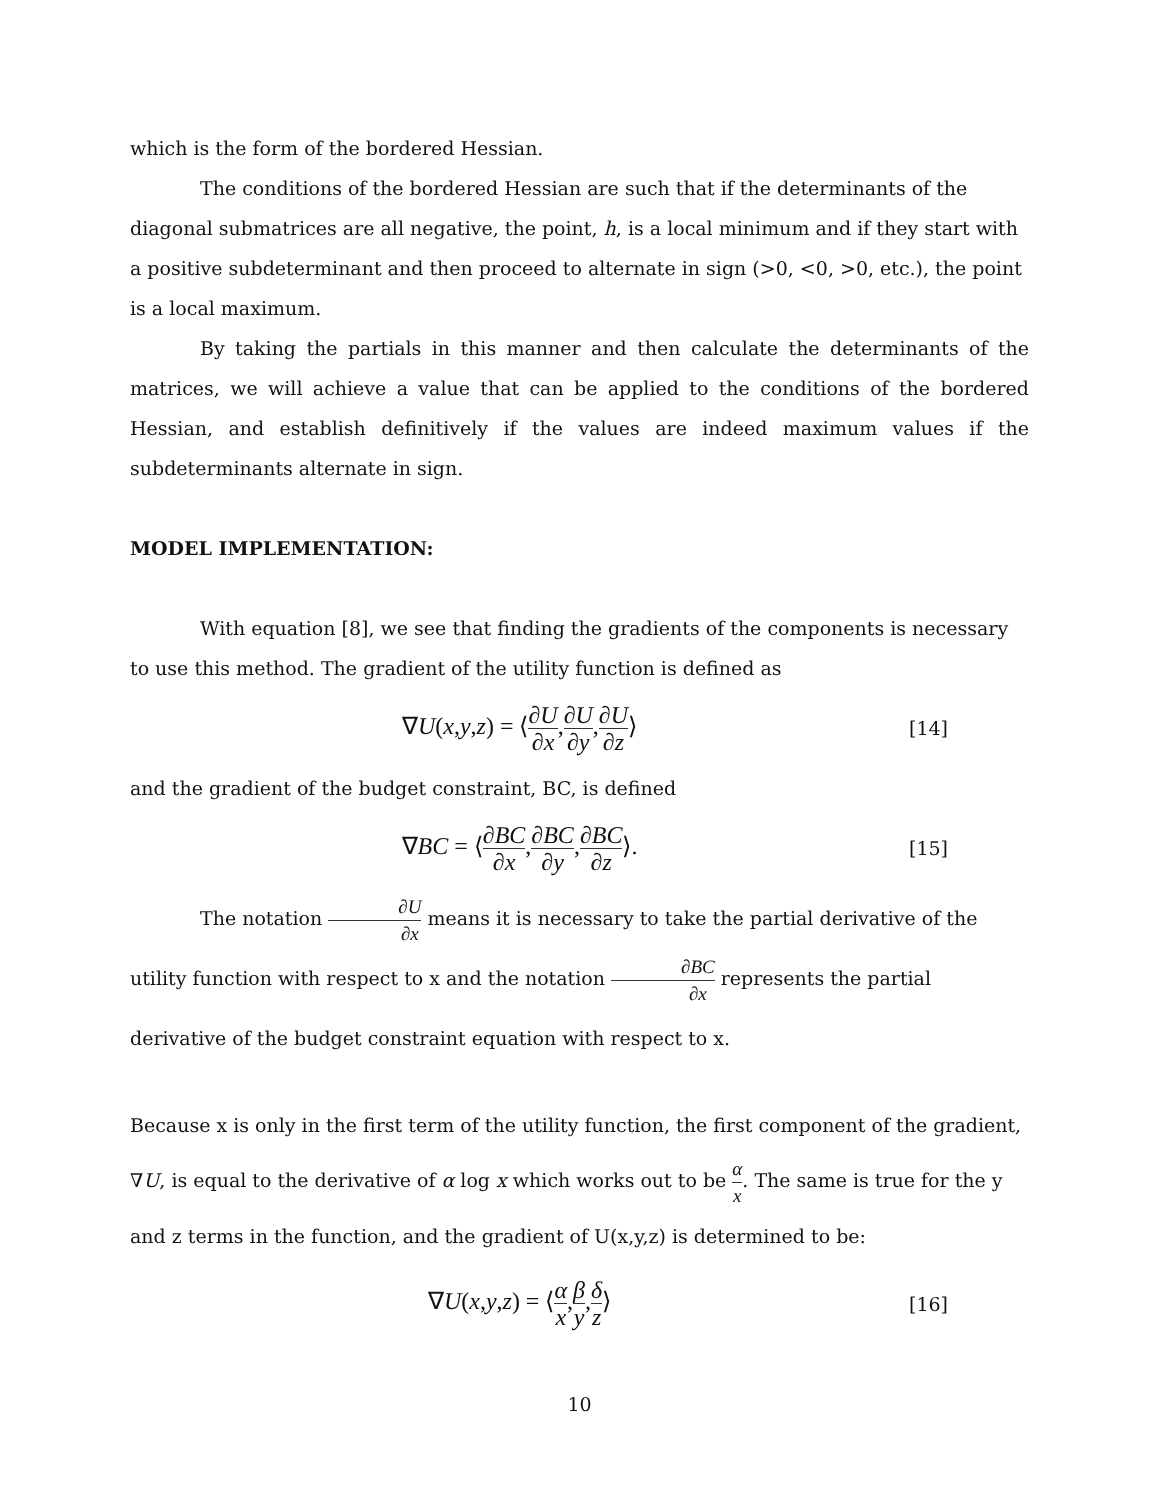which is the form of the bordered Hessian.
The conditions of the bordered Hessian are such that if the determinants of the diagonal submatrices are all negative, the point, h, is a local minimum and if they start with a positive subdeterminant and then proceed to alternate in sign (>0, <0, >0, etc.), the point is a local maximum.
By taking the partials in this manner and then calculate the determinants of the matrices, we will achieve a value that can be applied to the conditions of the bordered Hessian, and establish definitively if the values are indeed maximum values if the subdeterminants alternate in sign.
MODEL IMPLEMENTATION:
With equation [8], we see that finding the gradients of the components is necessary to use this method. The gradient of the utility function is defined as
∇U(x,y,z) = ⟨∂U ∂x,∂U ∂y,∂U ∂z⟩
[14]
and the gradient of the budget constraint, BC, is defined
∇BC = ⟨∂BC ∂x,∂BC ∂y,∂BC ∂z⟩.
[15]
The notation ∂U ∂x means it is necessary to take the partial derivative of the utility function with respect to x and the notation ∂BC ∂x represents the partial derivative of the budget constraint equation with respect to x.
Because x is only in the first term of the utility function, the first component of the gradient, ∇U, is equal to the derivative of α log x which works out to be α x. The same is true for the y and z terms in the function, and the gradient of U(x,y,z) is determined to be:
∇U(x,y,z) = ⟨α x,β y,δ z⟩
[16]
10